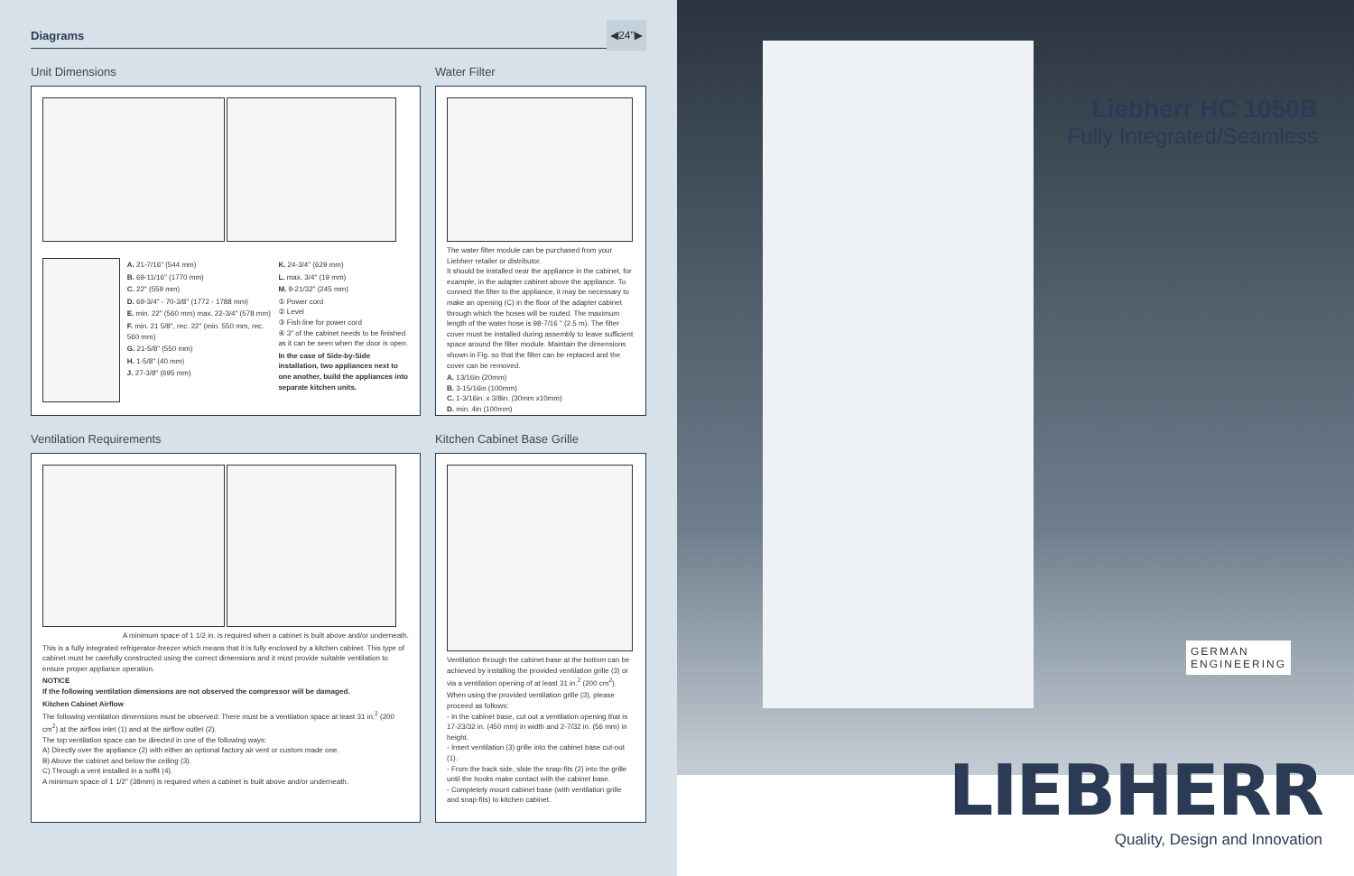Diagrams ◀24"▶
Unit Dimensions
A. 21-7/16" (544 mm)
B. 69-11/16" (1770 mm)
C. 22" (559 mm)
D. 69-3/4" - 70-3/8" (1772 - 1788 mm)
E. min. 22" (560 mm) max. 22-3/4" (578 mm)
F. min. 21 5/8", rec. 22" (min. 550 mm, rec. 560 mm)
G. 21-5/8" (550 mm)
H. 1-5/8" (40 mm)
J. 27-3/8" (695 mm)
K. 24-3/4" (629 mm)
L. max. 3/4" (19 mm)
M. 9-21/32" (245 mm)
① Power cord
② Level
③ Fish line for power cord
④ 3" of the cabinet needs to be finished as it can be seen when the door is open.
In the case of Side-by-Side installation, two appliances next to one another, build the appliances into separate kitchen units.
Ventilation Requirements
A minimum space of 1 1/2 in. is required when a cabinet is built above and/or underneath.
This is a fully integrated refrigerator-freezer which means that it is fully enclosed by a kitchen cabinet. This type of cabinet must be carefully constructed using the correct dimensions and it must provide suitable ventilation to ensure proper appliance operation.
NOTICE
If the following ventilation dimensions are not observed the compressor will be damaged.
Kitchen Cabinet Airflow
The following ventilation dimensions must be observed: There must be a ventilation space at least 31 in.<sup>2</sup> (200 cm<sup>2</sup>) at the airflow inlet (1) and at the airflow outlet (2).
The top ventilation space can be directed in one of the following ways:
A) Directly over the appliance (2) with either an optional factory air vent or custom made one.
B) Above the cabinet and below the ceiling (3).
C) Through a vent installed in a soffit (4).
A minimum space of 1 1/2" (38mm) is required when a cabinet is built above and/or underneath.
Water Filter
The water filter module can be purchased from your Liebherr retailer or distributor.
It should be installed near the appliance in the cabinet, for example, in the adapter cabinet above the appliance. To connect the filter to the appliance, it may be necessary to make an opening (C) in the floor of the adapter cabinet through which the hoses will be routed. The maximum length of the water hose is 98-7/16 " (2.5 m). The filter cover must be installed during assembly to leave sufficient space around the filter module. Maintain the dimensions shown in Fig. so that the filter can be replaced and the cover can be removed.
A. 13/16in (20mm)
B. 3-15/16in (100mm)
C. 1-3/16in. x 3/8in. (30mm x10mm)
D. min. 4in (100mm)
Kitchen Cabinet Base Grille
Ventilation through the cabinet base at the bottom can be achieved by installing the provided ventilation grille (3) or via a ventilation opening of at least 31 in.<sup>2</sup> (200 cm<sup>2</sup>).
When using the provided ventilation grille (3), please proceed as follows:
- In the cabinet base, cut out a ventilation opening that is 17-23/32 in. (450 mm) in width and 2-7/32 in. (56 mm) in height.
- Insert ventilation (3) grille into the cabinet base cut-out (1).
- From the back side, slide the snap-fits (2) into the grille until the hooks make contact with the cabinet base.
- Completely mount cabinet base (with ventilation grille and snap-fits) to kitchen cabinet.
Liebherr HC 1050B
Fully Integrated/Seamless
GERMAN
ENGINEERING
LIEBHERR
Quality, Design and Innovation